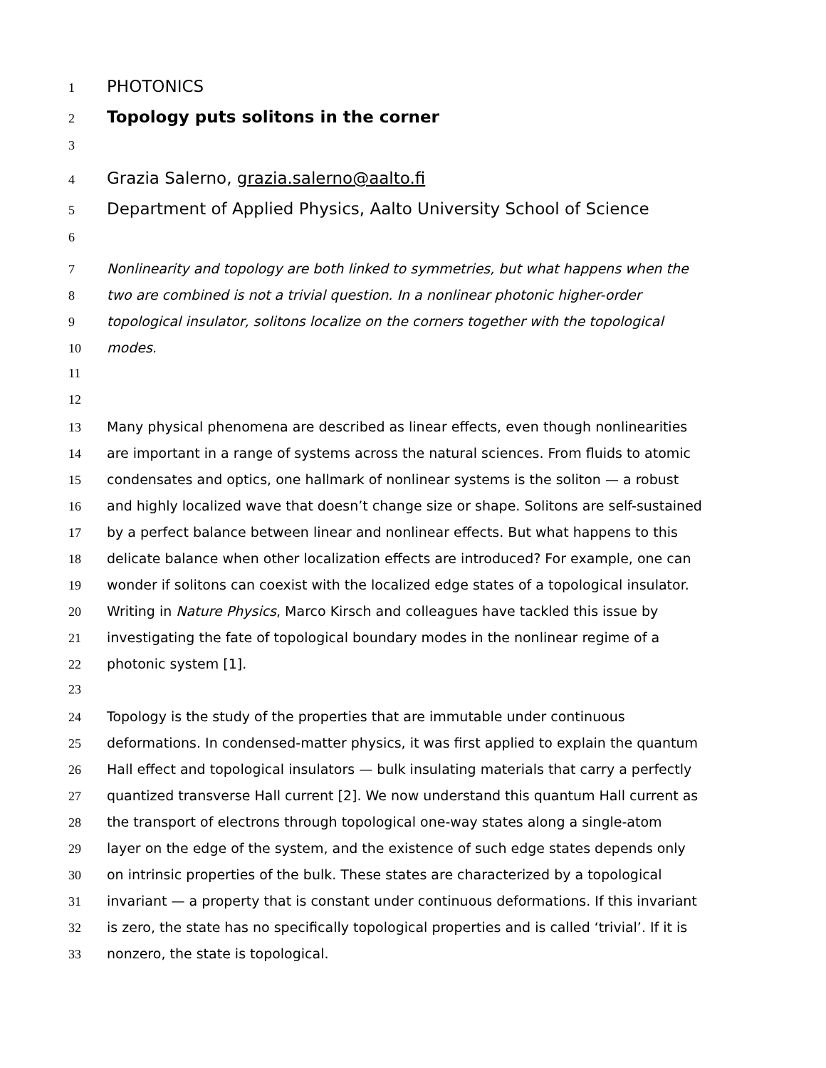1 PHOTONICS
2 Topology puts solitons in the corner
3
4 Grazia Salerno, grazia.salerno@aalto.fi
5 Department of Applied Physics, Aalto University School of Science
6
7 Nonlinearity and topology are both linked to symmetries, but what happens when the
8 two are combined is not a trivial question. In a nonlinear photonic higher-order
9 topological insulator, solitons localize on the corners together with the topological
10 modes.
11
12
13 Many physical phenomena are described as linear effects, even though nonlinearities
14 are important in a range of systems across the natural sciences. From fluids to atomic
15 condensates and optics, one hallmark of nonlinear systems is the soliton — a robust
16 and highly localized wave that doesn’t change size or shape. Solitons are self-sustained
17 by a perfect balance between linear and nonlinear effects. But what happens to this
18 delicate balance when other localization effects are introduced? For example, one can
19 wonder if solitons can coexist with the localized edge states of a topological insulator.
20 Writing in Nature Physics, Marco Kirsch and colleagues have tackled this issue by
21 investigating the fate of topological boundary modes in the nonlinear regime of a
22 photonic system [1].
23
24 Topology is the study of the properties that are immutable under continuous
25 deformations. In condensed-matter physics, it was first applied to explain the quantum
26 Hall effect and topological insulators — bulk insulating materials that carry a perfectly
27 quantized transverse Hall current [2]. We now understand this quantum Hall current as
28 the transport of electrons through topological one-way states along a single-atom
29 layer on the edge of the system, and the existence of such edge states depends only
30 on intrinsic properties of the bulk. These states are characterized by a topological
31 invariant — a property that is constant under continuous deformations. If this invariant
32 is zero, the state has no specifically topological properties and is called ‘trivial’. If it is
33 nonzero, the state is topological.